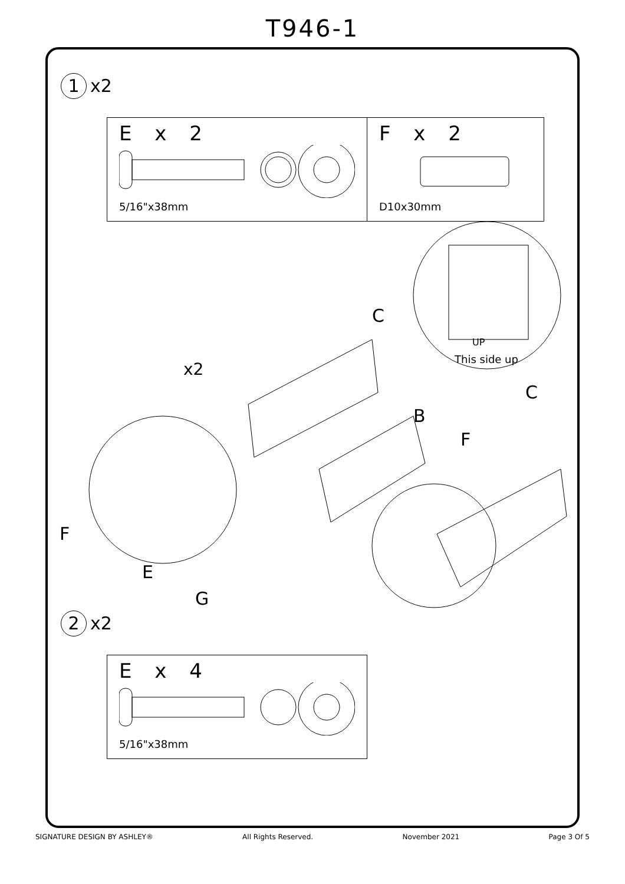T946-1
1 x2
E x 2
5/16"x38mm
F x 2
D10x30mm
UP
This side up
C
B
F
C
F
E
G
x2
2 x2
E x 4
5/16"x38mm
SIGNATURE DESIGN BY ASHLEY® All Rights Reserved. November 2021 Page 3 Of 5